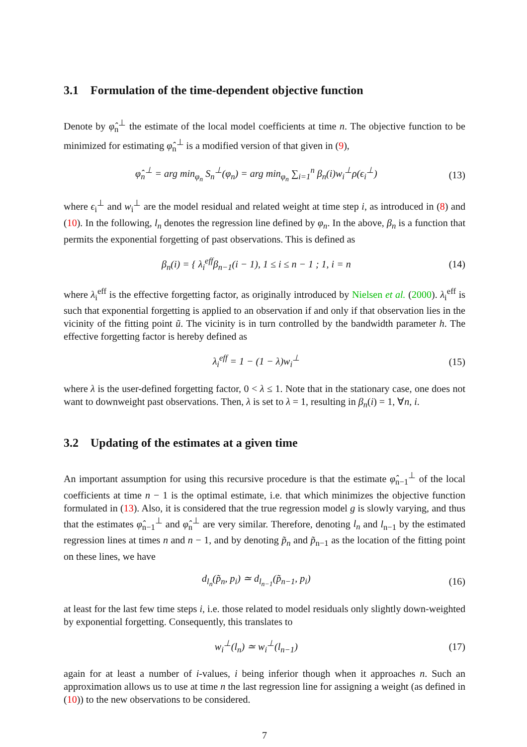3.1 Formulation of the time-dependent objective function
Denote by φ̂<sub>n</sub><sup>⊥</sup> the estimate of the local model coefficients at time n. The objective function to be minimized for estimating φ̂<sub>n</sub><sup>⊥</sup> is a modified version of that given in (9),
φ̂<sub>n</sub><sup>⊥</sup> = arg min<sub>φ<sub>n</sub></sub> S<sub>n</sub><sup>⊥</sup>(φ<sub>n</sub>) = arg min<sub>φ<sub>n</sub></sub> ∑<sub>i=1</sub><sup>n</sup> β<sub>n</sub>(i)w<sub>i</sub><sup>⊥</sup>ρ(ϵ<sub>i</sub><sup>⊥</sup>)
(13)
where ϵ<sub>i</sub><sup>⊥</sup> and w<sub>i</sub><sup>⊥</sup> are the model residual and related weight at time step i, as introduced in (8) and (10). In the following, l<sub>n</sub> denotes the regression line defined by φ<sub>n</sub>. In the above, β<sub>n</sub> is a function that permits the exponential forgetting of past observations. This is defined as
β<sub>n</sub>(i) = { λ<sub>i</sub><sup>eff</sup>β<sub>n−1</sub>(i − 1), 1 ≤ i ≤ n − 1 ; 1, i = n
(14)
where λ<sub>i</sub><sup>eff</sup> is the effective forgetting factor, as originally introduced by Nielsen et al. (2000). λ<sub>i</sub><sup>eff</sup> is such that exponential forgetting is applied to an observation if and only if that observation lies in the vicinity of the fitting point ũ. The vicinity is in turn controlled by the bandwidth parameter h. The effective forgetting factor is hereby defined as
λ<sub>i</sub><sup>eff</sup> = 1 − (1 − λ)w<sub>i</sub><sup>⊥</sup> (15)
where λ is the user-defined forgetting factor, 0 < λ ≤ 1. Note that in the stationary case, one does not want to downweight past observations. Then, λ is set to λ = 1, resulting in β<sub>n</sub>(i) = 1, ∀n, i.
3.2 Updating of the estimates at a given time
An important assumption for using this recursive procedure is that the estimate φ̂<sub>n−1</sub><sup>⊥</sup> of the local coefficients at time n − 1 is the optimal estimate, i.e. that which minimizes the objective function formulated in (13). Also, it is considered that the true regression model g is slowly varying, and thus that the estimates φ̂<sub>n−1</sub><sup>⊥</sup> and φ̂<sub>n</sub><sup>⊥</sup> are very similar. Therefore, denoting l<sub>n</sub> and l<sub>n−1</sub> by the estimated regression lines at times n and n − 1, and by denoting p̃<sub>n</sub> and p̃<sub>n−1</sub> as the location of the fitting point on these lines, we have
d<sub>l<sub>n</sub></sub>(p̃<sub>n</sub>, p<sub>i</sub>) ≃ d<sub>l<sub>n−1</sub></sub>(p̃<sub>n−1</sub>, p<sub>i</sub>)
(16)
at least for the last few time steps i, i.e. those related to model residuals only slightly down-weighted by exponential forgetting. Consequently, this translates to
w<sub>i</sub><sup>⊥</sup>(l<sub>n</sub>) ≃ w<sub>i</sub><sup>⊥</sup>(l<sub>n−1</sub>) (17)
again for at least a number of i-values, i being inferior though when it approaches n. Such an approximation allows us to use at time n the last regression line for assigning a weight (as defined in (10)) to the new observations to be considered.
7